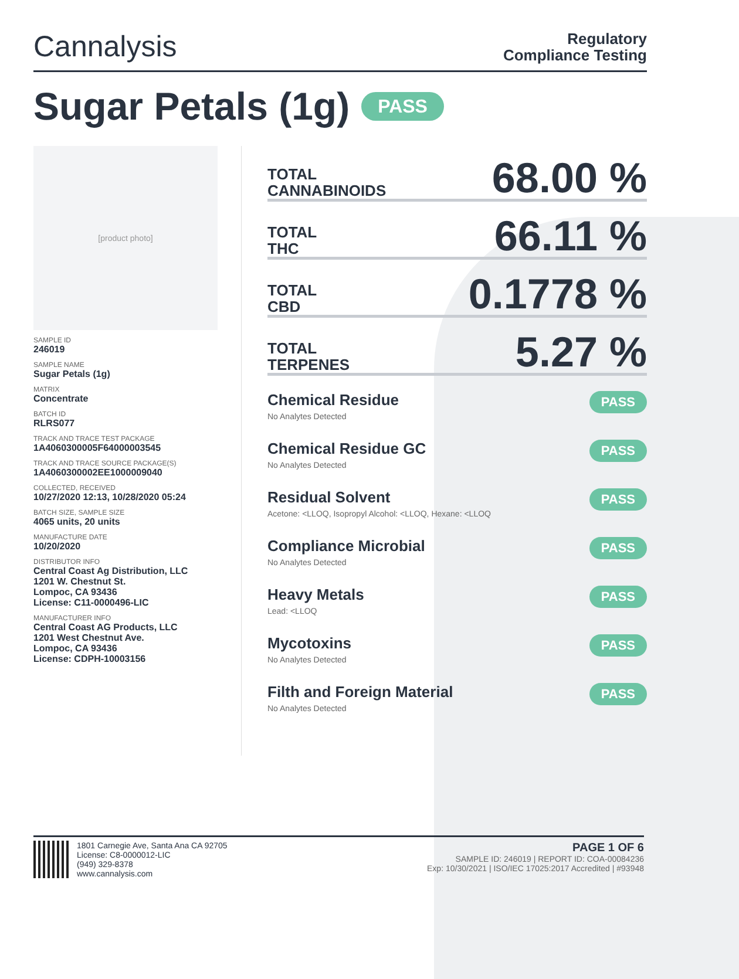Cannalysis
Regulatory
Compliance Testing
Sugar Petals (1g) PASS
[product photo]
SAMPLE ID
246019
SAMPLE NAME
Sugar Petals (1g)
MATRIX
Concentrate
BATCH ID
RLRS077
TRACK AND TRACE TEST PACKAGE
1A4060300005F64000003545
TRACK AND TRACE SOURCE PACKAGE(S)
1A4060300002EE1000009040
COLLECTED, RECEIVED
10/27/2020 12:13, 10/28/2020 05:24
BATCH SIZE, SAMPLE SIZE
4065 units, 20 units
MANUFACTURE DATE
10/20/2020
DISTRIBUTOR INFO
Central Coast Ag Distribution, LLC
1201 W. Chestnut St.
Lompoc, CA 93436
License: C11-0000496-LIC
MANUFACTURER INFO
Central Coast AG Products, LLC
1201 West Chestnut Ave.
Lompoc, CA 93436
License: CDPH-10003156
TOTAL
CANNABINOIDS
68.00 %
TOTAL
THC
66.11 %
TOTAL
CBD
0.1778 %
TOTAL
TERPENES
5.27 %
Chemical Residue
No Analytes Detected
PASS
Chemical Residue GC
No Analytes Detected
PASS
Residual Solvent
Acetone: <LLOQ, Isopropyl Alcohol: <LLOQ, Hexane: <LLOQ
PASS
Compliance Microbial
No Analytes Detected
PASS
Heavy Metals
Lead: <LLOQ
PASS
Mycotoxins
No Analytes Detected
PASS
Filth and Foreign Material
No Analytes Detected
PASS
1801 Carnegie Ave, Santa Ana CA 92705
License: C8-0000012-LIC
(949) 329-8378
www.cannalysis.com
PAGE 1 OF 6
SAMPLE ID: 246019 | REPORT ID: COA-00084236
Exp: 10/30/2021 | ISO/IEC 17025:2017 Accredited | #93948